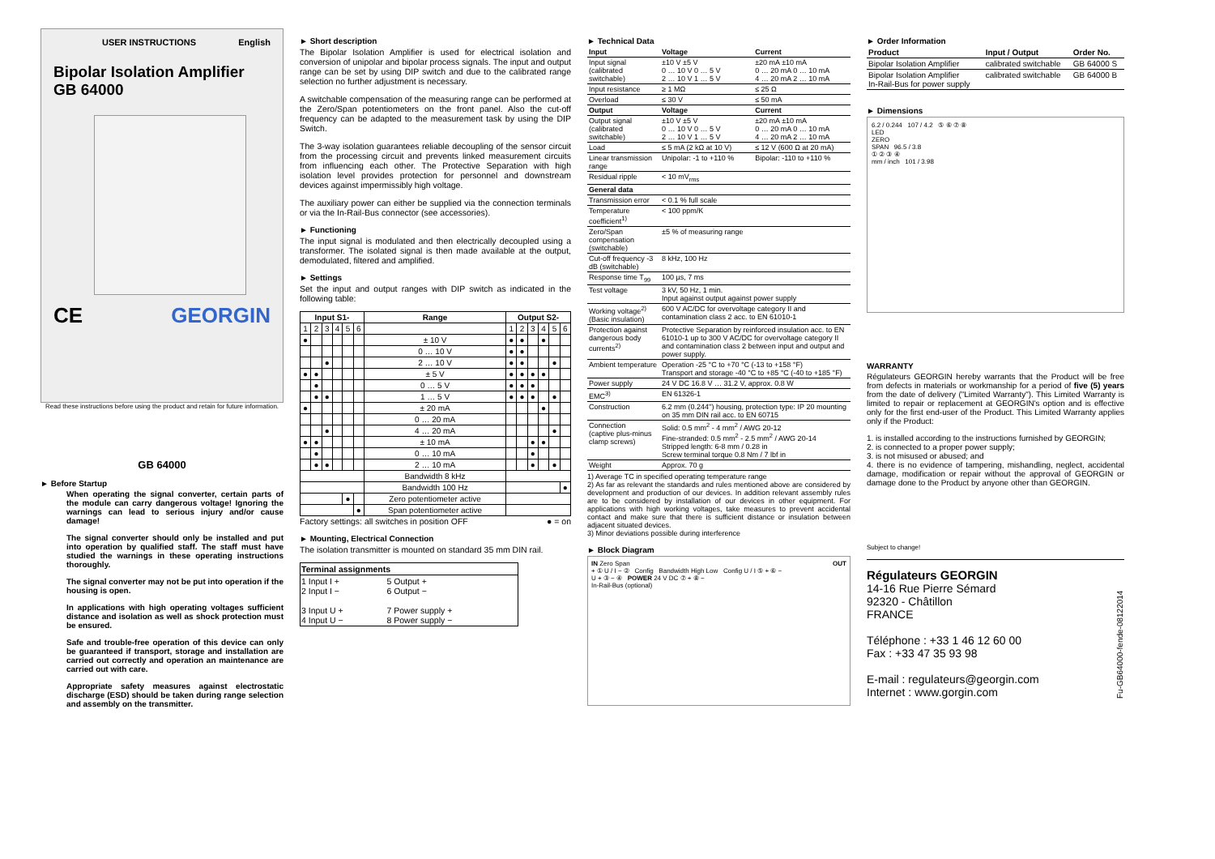USER INSTRUCTIONS English
Bipolar Isolation Amplifier
GB 64000
CE GEORGIN
Read these instructions before using the product and retain for future information.
GB 64000
► Before Startup
When operating the signal converter, certain parts of the module can carry dangerous voltage! Ignoring the warnings can lead to serious injury and/or cause damage!
The signal converter should only be installed and put into operation by qualified staff. The staff must have studied the warnings in these operating instructions thoroughly.
The signal converter may not be put into operation if the housing is open.
In applications with high operating voltages sufficient distance and isolation as well as shock protection must be ensured.
Safe and trouble-free operation of this device can only be guaranteed if transport, storage and installation are carried out correctly and operation an maintenance are carried out with care.
Appropriate safety measures against electrostatic discharge (ESD) should be taken during range selection and assembly on the transmitter.
► Short description
The Bipolar Isolation Amplifier is used for electrical isolation and conversion of unipolar and bipolar process signals. The input and output range can be set by using DIP switch and due to the calibrated range selection no further adjustment is necessary.
A switchable compensation of the measuring range can be performed at the Zero/Span potentiometers on the front panel. Also the cut-off frequency can be adapted to the measurement task by using the DIP Switch.
The 3-way isolation guarantees reliable decoupling of the sensor circuit from the processing circuit and prevents linked measurement circuits from influencing each other. The Protective Separation with high isolation level provides protection for personnel and downstream devices against impermissibly high voltage.
The auxiliary power can either be supplied via the connection terminals or via the In-Rail-Bus connector (see accessories).
► Functioning
The input signal is modulated and then electrically decoupled using a transformer. The isolated signal is then made available at the output, demodulated, filtered and amplified.
► Settings
Set the input and output ranges with DIP switch as indicated in the following table:
| Input S1- | | | | | | Range | Output S2- | | | | | |
| --- | --- | --- | --- | --- | --- | --- | --- | --- | --- | --- | --- | --- |
| 1 | 2 | 3 | 4 | 5 | 6 | | 1 | 2 | 3 | 4 | 5 | 6 |
| ● | | | | | | ± 10 V | ● | ● | | ● | | |
| | | | | | | 0 … 10 V | ● | ● | | | | |
| | | ● | | | | 2 … 10 V | ● | ● | | | ● | |
| ● | ● | | | | | ± 5 V | ● | ● | ● | ● | | |
| | ● | | | | | 0 … 5 V | ● | ● | ● | | | |
| | ● | ● | | | | 1 … 5 V | ● | ● | ● | | ● | |
| ● | | | | | | ± 20 mA | | | | ● | | |
| | | | | | | 0 … 20 mA | | | | | | |
| | | ● | | | | 4 … 20 mA | | | | | ● | |
| ● | ● | | | | | ± 10 mA | | | ● | ● | | |
| | ● | | | | | 0 … 10 mA | | | ● | | | |
| | ● | ● | | | | 2 … 10 mA | | | ● | | ● | |
| | | | | | | Bandwidth 8 kHz | | | | | | |
| | | | | | | Bandwidth 100 Hz | | | | | | ● |
| | | | | ● | | Zero potentiometer active | | | | | | |
| | | | | | ● | Span potentiometer active | | | | | | |
Factory settings: all switches in position OFF ● = on
► Mounting, Electrical Connection
The isolation transmitter is mounted on standard 35 mm DIN rail.
| Terminal assignments | |
| --- | --- |
| 1 Input I + 2 Input I − 3 Input U + 4 Input U − | 5 Output + 6 Output − 7 Power supply + 8 Power supply − |
► Technical Data
| Input | Voltage | Current |
| Input signal (calibrated switchable) | ±10 V ±5 V 0 … 10 V 0 … 5 V 2 … 10 V 1 … 5 V | ±20 mA ±10 mA 0 … 20 mA 0 … 10 mA 4 … 20 mA 2 … 10 mA |
| Input resistance | ≥ 1 MΩ | ≤ 25 Ω |
| Overload | ≤ 30 V | ≤ 50 mA |
| Output | Voltage | Current |
| Output signal (calibrated switchable) | ±10 V ±5 V 0 … 10 V 0 … 5 V 2 … 10 V 1 … 5 V | ±20 mA ±10 mA 0 … 20 mA 0 … 10 mA 4 … 20 mA 2 … 10 mA |
| Load | ≤ 5 mA (2 kΩ at 10 V) | ≤ 12 V (600 Ω at 20 mA) |
| Linear transmission range | Unipolar: -1 to +110 % | Bipolar: -110 to +110 % |
| Residual ripple | < 10 mV<sub>rms</sub> | |
| General data | | |
| Transmission error | < 0.1 % full scale | |
| Temperature coefficient<sup>1)</sup> | < 100 ppm/K | |
| Zero/Span compensation (switchable) | ±5 % of measuring range | |
| Cut-off frequency -3 dB (switchable) | 8 kHz, 100 Hz | |
| Response time T<sub>99</sub> | 100 µs, 7 ms | |
| Test voltage | 3 kV, 50 Hz, 1 min. Input against output against power supply | |
| Working voltage<sup>2)</sup> (Basic insulation) | 600 V AC/DC for overvoltage category II and contamination class 2 acc. to EN 61010-1 | |
| Protection against dangerous body currents<sup>2)</sup> | Protective Separation by reinforced insulation acc. to EN 61010-1 up to 300 V AC/DC for overvoltage category II and contamination class 2 between input and output and power supply. | |
| Ambient temperature | Operation -25 °C to +70 °C (-13 to +158 °F) Transport and storage -40 °C to +85 °C (-40 to +185 °F) | |
| Power supply | 24 V DC 16.8 V … 31.2 V, approx. 0.8 W | |
| EMC<sup>3)</sup> | EN 61326-1 | |
| Construction | 6.2 mm (0.244'') housing, protection type: IP 20 mounting on 35 mm DIN rail acc. to EN 60715 | |
| Connection (captive plus-minus clamp screws) | Solid: 0.5 mm<sup>2</sup> - 4 mm<sup>2</sup> / AWG 20-12 Fine-stranded: 0.5 mm<sup>2</sup> - 2.5 mm<sup>2</sup> / AWG 20-14 Stripped length: 6-8 mm / 0.28 in Screw terminal torque 0.8 Nm / 7 lbf in | |
| Weight | Approx. 70 g | |
1) Average TC in specified operating temperature range
2) As far as relevant the standards and rules mentioned above are considered by development and production of our devices. In addition relevant assembly rules are to be considered by installation of our devices in other equipment. For applications with high working voltages, take measures to prevent accidental contact and make sure that there is sufficient distance or insulation between adjacent situated devices.
3) Minor deviations possible during interference
► Block Diagram
IN Zero Span OUT
+ ① U / I − ② Config Bandwidth High Low Config U / I ⑤ + ⑥ −
U + ③ − ④ POWER 24 V DC ⑦ + ⑧ −
In-Rail-Bus (optional)
► Order Information
| Product | Input / Output | Order No. |
| Bipolar Isolation Amplifier | calibrated switchable | GB 64000 S |
| Bipolar Isolation Amplifier In-Rail-Bus for power supply | calibrated switchable | GB 64000 B |
► Dimensions
6.2 / 0.244 107 / 4.2 ⑤ ⑥ ⑦ ⑧
LED
ZERO
SPAN 96.5 / 3.8
① ② ③ ④
mm / inch 101 / 3.98
WARRANTY
Régulateurs GEORGIN hereby warrants that the Product will be free from defects in materials or workmanship for a period of five (5) years from the date of delivery ("Limited Warranty"). This Limited Warranty is limited to repair or replacement at GEORGIN's option and is effective only for the first end-user of the Product. This Limited Warranty applies only if the Product:
1. is installed according to the instructions furnished by GEORGIN;
2. is connected to a proper power supply;
3. is not misused or abused; and
4. there is no evidence of tampering, mishandling, neglect, accidental damage, modification or repair without the approval of GEORGIN or damage done to the Product by anyone other than GEORGIN.
Subject to change!
Régulateurs GEORGIN
14-16 Rue Pierre Sémard
92320 - Châtillon
FRANCE
Téléphone : +33 1 46 12 60 00
Fax : +33 47 35 93 98
E-mail : regulateurs@georgin.com
Internet : www.gorgin.com
Fu-GB64000-fende-08122014